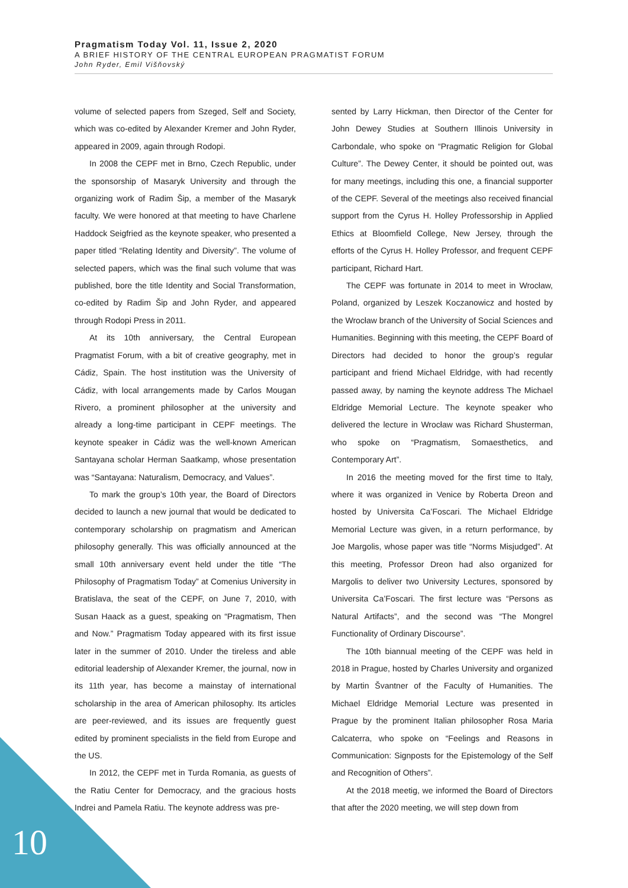Pragmatism Today Vol. 11, Issue 2, 2020
A BRIEF HISTORY OF THE CENTRAL EUROPEAN PRAGMATIST FORUM
John Ryder, Emil Višňovský
volume of selected papers from Szeged, Self and Society, which was co-edited by Alexander Kremer and John Ryder, appeared in 2009, again through Rodopi.
In 2008 the CEPF met in Brno, Czech Republic, under the sponsorship of Masaryk University and through the organizing work of Radim Šip, a member of the Masaryk faculty. We were honored at that meeting to have Charlene Haddock Seigfried as the keynote speaker, who presented a paper titled “Relating Identity and Diversity”. The volume of selected papers, which was the final such volume that was published, bore the title Identity and Social Transformation, co-edited by Radim Šip and John Ryder, and appeared through Rodopi Press in 2011.
At its 10th anniversary, the Central European Pragmatist Forum, with a bit of creative geography, met in Cádiz, Spain. The host institution was the University of Cádiz, with local arrangements made by Carlos Mougan Rivero, a prominent philosopher at the university and already a long-time participant in CEPF meetings. The keynote speaker in Cádiz was the well-known American Santayana scholar Herman Saatkamp, whose presentation was “Santayana: Naturalism, Democracy, and Values”.
To mark the group’s 10th year, the Board of Directors decided to launch a new journal that would be dedicated to contemporary scholarship on pragmatism and American philosophy generally. This was officially announced at the small 10th anniversary event held under the title “The Philosophy of Pragmatism Today” at Comenius University in Bratislava, the seat of the CEPF, on June 7, 2010, with Susan Haack as a guest, speaking on “Pragmatism, Then and Now.” Pragmatism Today appeared with its first issue later in the summer of 2010. Under the tireless and able editorial leadership of Alexander Kremer, the journal, now in its 11th year, has become a mainstay of international scholarship in the area of American philosophy. Its articles are peer-reviewed, and its issues are frequently guest edited by prominent specialists in the field from Europe and the US.
In 2012, the CEPF met in Turda Romania, as guests of the Ratiu Center for Democracy, and the gracious hosts Indrei and Pamela Ratiu. The keynote address was pre-
sented by Larry Hickman, then Director of the Center for John Dewey Studies at Southern Illinois University in Carbondale, who spoke on “Pragmatic Religion for Global Culture”. The Dewey Center, it should be pointed out, was for many meetings, including this one, a financial supporter of the CEPF. Several of the meetings also received financial support from the Cyrus H. Holley Professorship in Applied Ethics at Bloomfield College, New Jersey, through the efforts of the Cyrus H. Holley Professor, and frequent CEPF participant, Richard Hart.
The CEPF was fortunate in 2014 to meet in Wrocław, Poland, organized by Leszek Koczanowicz and hosted by the Wrocław branch of the University of Social Sciences and Humanities. Beginning with this meeting, the CEPF Board of Directors had decided to honor the group’s regular participant and friend Michael Eldridge, with had recently passed away, by naming the keynote address The Michael Eldridge Memorial Lecture. The keynote speaker who delivered the lecture in Wrocław was Richard Shusterman, who spoke on “Pragmatism, Somaesthetics, and Contemporary Art”.
In 2016 the meeting moved for the first time to Italy, where it was organized in Venice by Roberta Dreon and hosted by Universita Ca’Foscari. The Michael Eldridge Memorial Lecture was given, in a return performance, by Joe Margolis, whose paper was title “Norms Misjudged”. At this meeting, Professor Dreon had also organized for Margolis to deliver two University Lectures, sponsored by Universita Ca’Foscari. The first lecture was “Persons as Natural Artifacts”, and the second was “The Mongrel Functionality of Ordinary Discourse”.
The 10th biannual meeting of the CEPF was held in 2018 in Prague, hosted by Charles University and organized by Martin Švantner of the Faculty of Humanities. The Michael Eldridge Memorial Lecture was presented in Prague by the prominent Italian philosopher Rosa Maria Calcaterra, who spoke on “Feelings and Reasons in Communication: Signposts for the Epistemology of the Self and Recognition of Others”.
At the 2018 meetig, we informed the Board of Directors that after the 2020 meeting, we will step down from
10